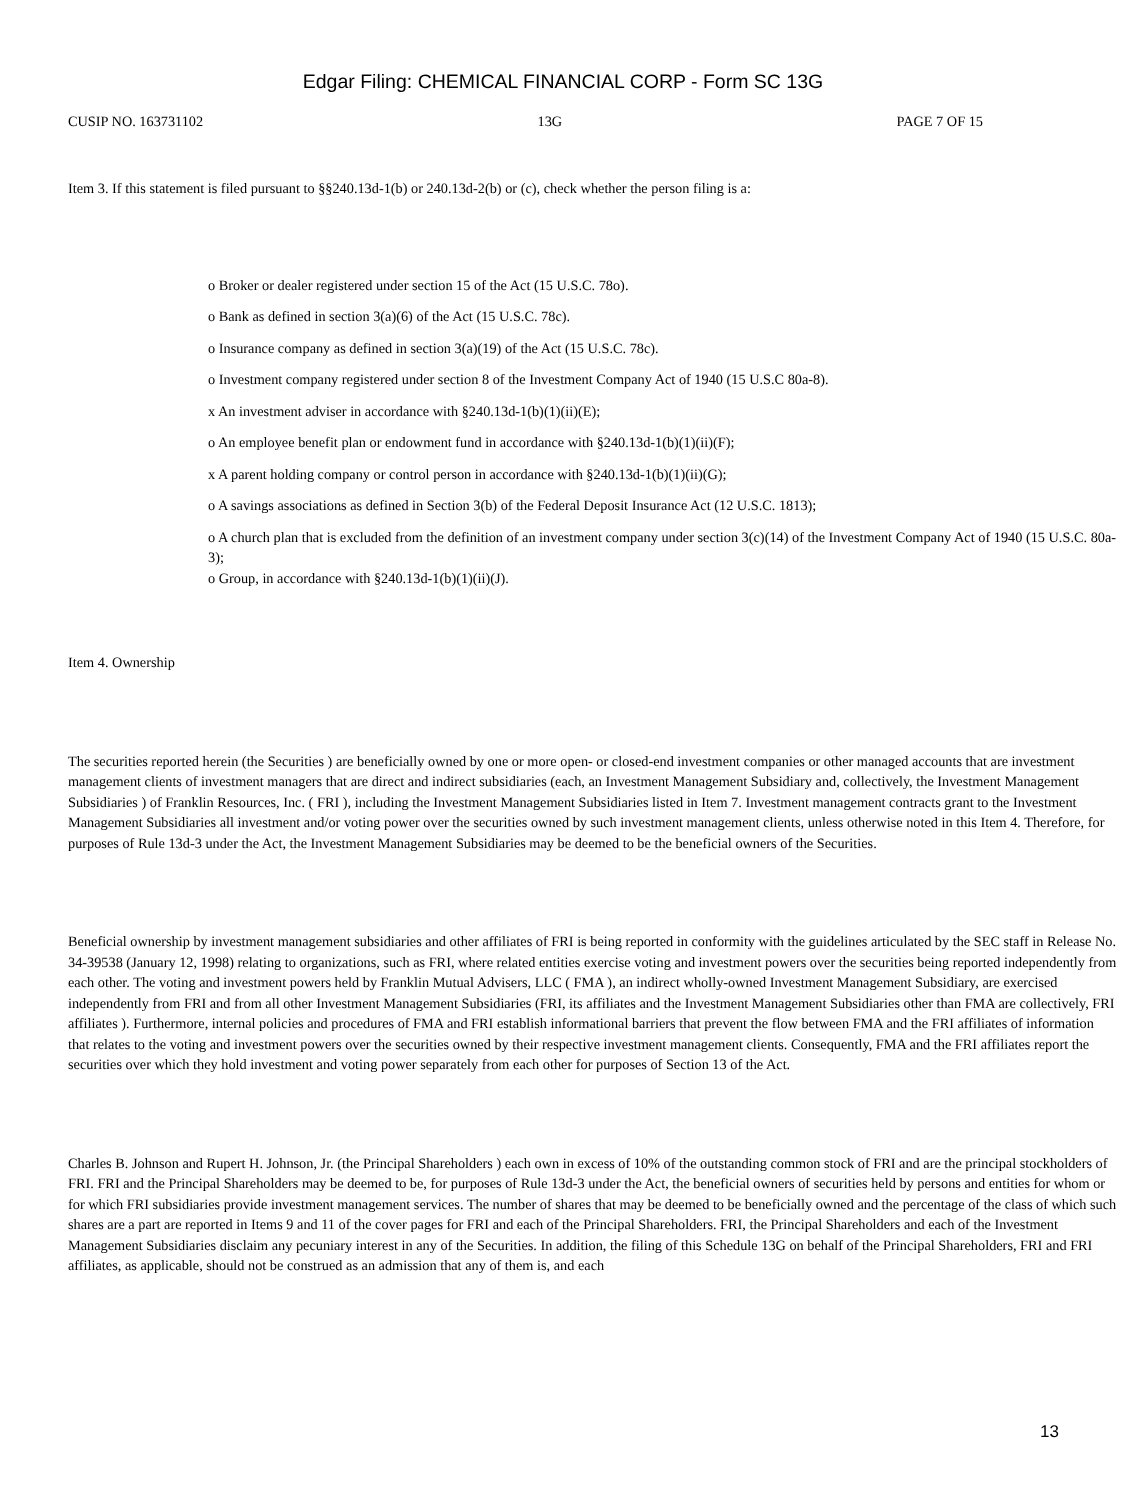Edgar Filing: CHEMICAL FINANCIAL CORP - Form SC 13G
CUSIP NO. 163731102 13G PAGE 7 OF 15
Item 3. If this statement is filed pursuant to §§240.13d-1(b) or 240.13d-2(b) or (c), check whether the person filing is a:
o Broker or dealer registered under section 15 of the Act (15 U.S.C. 78o).
o Bank as defined in section 3(a)(6) of the Act (15 U.S.C. 78c).
o Insurance company as defined in section 3(a)(19) of the Act (15 U.S.C. 78c).
o Investment company registered under section 8 of the Investment Company Act of 1940 (15 U.S.C 80a-8).
x An investment adviser in accordance with §240.13d-1(b)(1)(ii)(E);
o An employee benefit plan or endowment fund in accordance with §240.13d-1(b)(1)(ii)(F);
x A parent holding company or control person in accordance with §240.13d-1(b)(1)(ii)(G);
o A savings associations as defined in Section 3(b) of the Federal Deposit Insurance Act (12 U.S.C. 1813);
o A church plan that is excluded from the definition of an investment company under section 3(c)(14) of the Investment Company Act of 1940 (15 U.S.C. 80a-3);
o Group, in accordance with §240.13d-1(b)(1)(ii)(J).
Item 4. Ownership
The securities reported herein (the Securities ) are beneficially owned by one or more open- or closed-end investment companies or other managed accounts that are investment management clients of investment managers that are direct and indirect subsidiaries (each, an Investment Management Subsidiary and, collectively, the Investment Management Subsidiaries ) of Franklin Resources, Inc. ( FRI ), including the Investment Management Subsidiaries listed in Item 7. Investment management contracts grant to the Investment Management Subsidiaries all investment and/or voting power over the securities owned by such investment management clients, unless otherwise noted in this Item 4. Therefore, for purposes of Rule 13d-3 under the Act, the Investment Management Subsidiaries may be deemed to be the beneficial owners of the Securities.
Beneficial ownership by investment management subsidiaries and other affiliates of FRI is being reported in conformity with the guidelines articulated by the SEC staff in Release No. 34-39538 (January 12, 1998) relating to organizations, such as FRI, where related entities exercise voting and investment powers over the securities being reported independently from each other. The voting and investment powers held by Franklin Mutual Advisers, LLC ( FMA ), an indirect wholly-owned Investment Management Subsidiary, are exercised independently from FRI and from all other Investment Management Subsidiaries (FRI, its affiliates and the Investment Management Subsidiaries other than FMA are collectively, FRI affiliates ). Furthermore, internal policies and procedures of FMA and FRI establish informational barriers that prevent the flow between FMA and the FRI affiliates of information that relates to the voting and investment powers over the securities owned by their respective investment management clients. Consequently, FMA and the FRI affiliates report the securities over which they hold investment and voting power separately from each other for purposes of Section 13 of the Act.
Charles B. Johnson and Rupert H. Johnson, Jr. (the Principal Shareholders ) each own in excess of 10% of the outstanding common stock of FRI and are the principal stockholders of FRI. FRI and the Principal Shareholders may be deemed to be, for purposes of Rule 13d-3 under the Act, the beneficial owners of securities held by persons and entities for whom or for which FRI subsidiaries provide investment management services. The number of shares that may be deemed to be beneficially owned and the percentage of the class of which such shares are a part are reported in Items 9 and 11 of the cover pages for FRI and each of the Principal Shareholders. FRI, the Principal Shareholders and each of the Investment Management Subsidiaries disclaim any pecuniary interest in any of the Securities. In addition, the filing of this Schedule 13G on behalf of the Principal Shareholders, FRI and FRI affiliates, as applicable, should not be construed as an admission that any of them is, and each
13